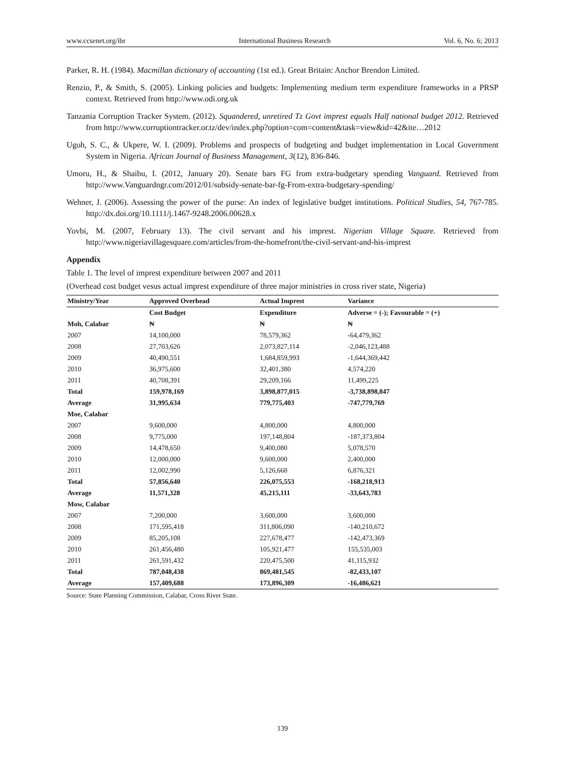www.ccsenet.org/ibr International Business Research Vol. 6, No. 6; 2013
Parker, R. H. (1984). Macmillan dictionary of accounting (1st ed.). Great Britain: Anchor Brendon Limited.
Renzio, P., & Smith, S. (2005). Linking policies and budgets: Implementing medium term expenditure frameworks in a PRSP context. Retrieved from http://www.odi.org.uk
Tanzania Corruption Tracker System. (2012). Squandered, unretired Tz Govt imprest equals Half national budget 2012. Retrieved from http://www.corruptiontracker.or.tz/dev/index.php?option=com=content&task=view&id=42&ite…2012
Ugoh, S. C., & Ukpere, W. I. (2009). Problems and prospects of budgeting and budget implementation in Local Government System in Nigeria. African Journal of Business Management, 3(12), 836-846.
Umoru, H., & Shaibu, I. (2012, January 20). Senate bars FG from extra-budgetary spending Vanguard. Retrieved from http://www.Vanguardngr.com/2012/01/subsidy-senate-bar-fg-From-extra-budgetary-spending/
Wehner, J. (2006). Assessing the power of the purse: An index of legislative budget institutions. Political Studies, 54, 767-785. http://dx.doi.org/10.1111/j.1467-9248.2006.00628.x
Yovbi, M. (2007, February 13). The civil servant and his imprest. Nigerian Village Square. Retrieved from http://www.nigeriavillagesquare.com/articles/from-the-homefront/the-civil-servant-and-his-imprest
Appendix
Table 1. The level of imprest expenditure between 2007 and 2011
(Overhead cost budget vesus actual imprest expenditure of three major ministries in cross river state, Nigeria)
| Ministry/Year | Approved Overhead | Actual Imprest | Variance |
| --- | --- | --- | --- |
| | Cost Budget | Expenditure | Adverse = (-); Favourable = (+) |
| Moh, Calabar | ₦ | ₦ | ₦ |
| 2007 | 14,100,000 | 78,579,362 | -64,479,362 |
| 2008 | 27,703,626 | 2,073,827,114 | -2,046,123,488 |
| 2009 | 40,490,551 | 1,684,859,993 | -1,644,369,442 |
| 2010 | 36,975,600 | 32,401,380 | 4,574,220 |
| 2011 | 40,708,391 | 29,209,166 | 11,499,225 |
| Total | 159,978,169 | 3,898,877,015 | -3,738,898,847 |
| Average | 31,995,634 | 779,775,403 | -747,779,769 |
| Moe, Calabar | | | |
| 2007 | 9,600,000 | 4,800,000 | 4,800,000 |
| 2008 | 9,775,000 | 197,148,804 | -187,373,804 |
| 2009 | 14,478,650 | 9,400,080 | 5,078,570 |
| 2010 | 12,000,000 | 9,600,000 | 2,400,000 |
| 2011 | 12,002,990 | 5,126,668 | 6,876,321 |
| Total | 57,856,640 | 226,075,553 | -168,218,913 |
| Average | 11,571,328 | 45,215,111 | -33,643,783 |
| Mow, Calabar | | | |
| 2007 | 7,200,000 | 3,600,000 | 3,600,000 |
| 2008 | 171,595,418 | 311,806,090 | -140,210,672 |
| 2009 | 85,205,108 | 227,678,477 | -142,473,369 |
| 2010 | 261,456,480 | 105,921,477 | 155,535,003 |
| 2011 | 261,591,432 | 220,475,500 | 41,115,932 |
| Total | 787,048,438 | 869,481,545 | -82,433,107 |
| Average | 157,409,688 | 173,896,309 | -16,486,621 |
Source: State Planning Commission, Calabar, Cross River State.
139